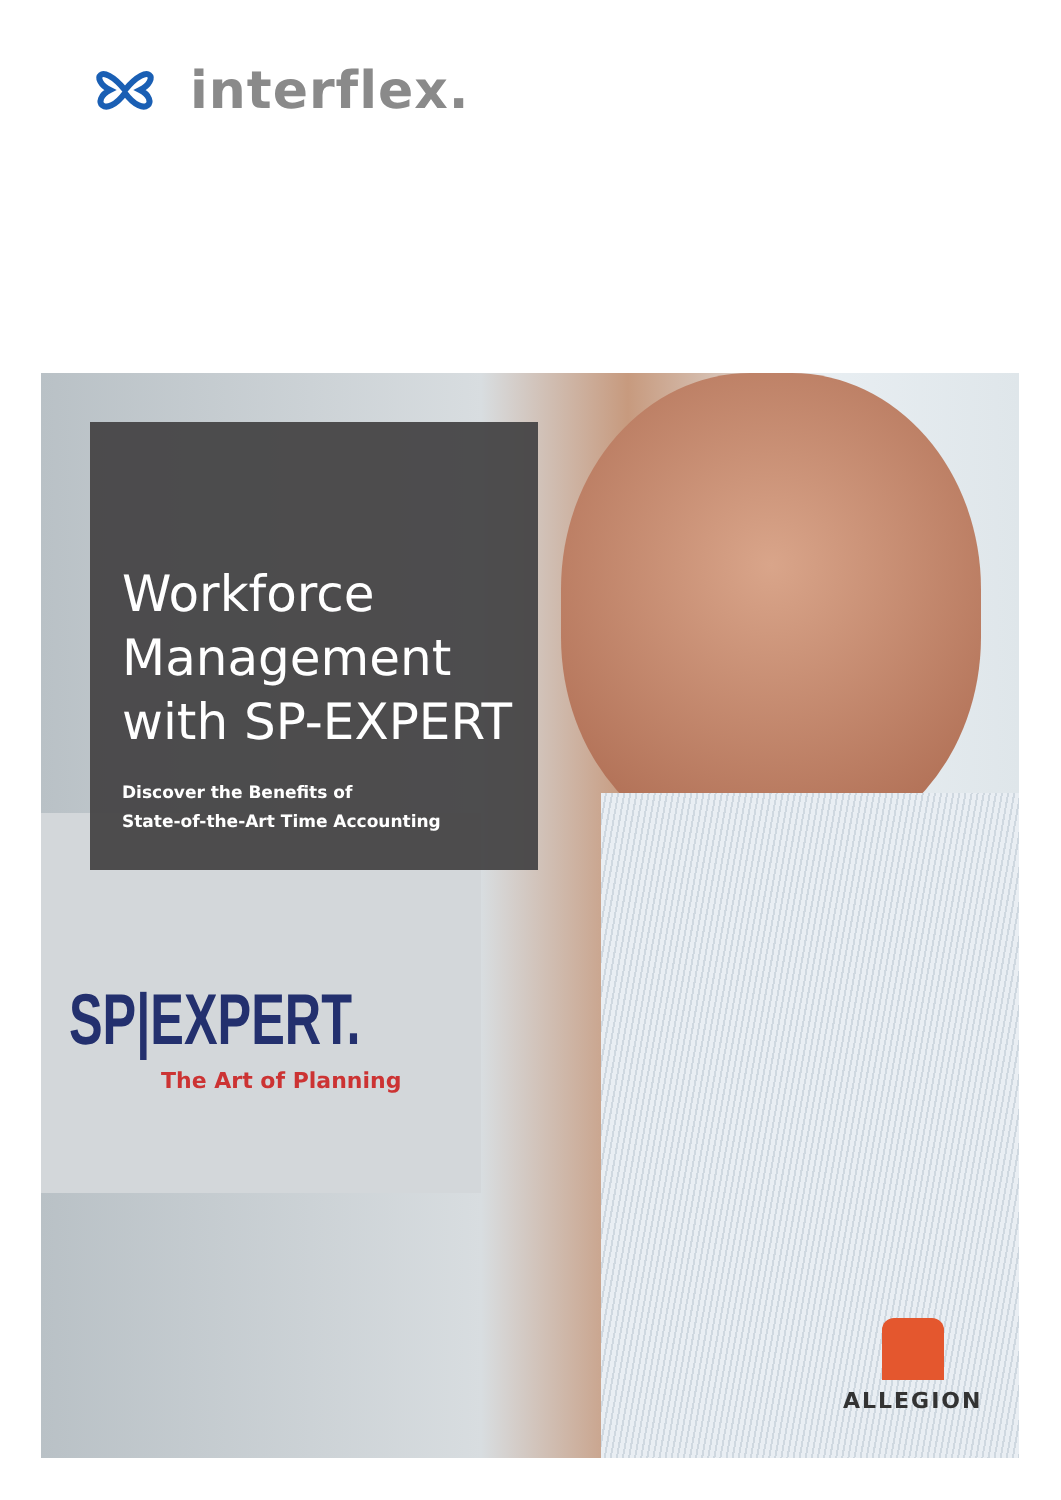interflex.
SP|EXPERT.
The Art of Planning
Workforce
Management
with SP-EXPERT
Discover the Benefits of
State-of-the-Art Time Accounting
ALLEGION